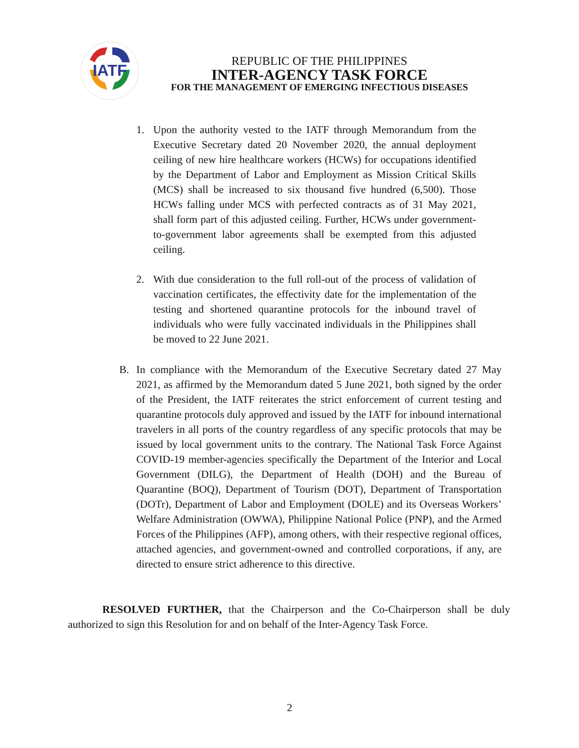IATF
REPUBLIC OF THE PHILIPPINES
INTER-AGENCY TASK FORCE
FOR THE MANAGEMENT OF EMERGING INFECTIOUS DISEASES
1. Upon the authority vested to the IATF through Memorandum from the Executive Secretary dated 20 November 2020, the annual deployment ceiling of new hire healthcare workers (HCWs) for occupations identified by the Department of Labor and Employment as Mission Critical Skills (MCS) shall be increased to six thousand five hundred (6,500). Those HCWs falling under MCS with perfected contracts as of 31 May 2021, shall form part of this adjusted ceiling. Further, HCWs under government-to-government labor agreements shall be exempted from this adjusted ceiling.
2. With due consideration to the full roll-out of the process of validation of vaccination certificates, the effectivity date for the implementation of the testing and shortened quarantine protocols for the inbound travel of individuals who were fully vaccinated individuals in the Philippines shall be moved to 22 June 2021.
B. In compliance with the Memorandum of the Executive Secretary dated 27 May 2021, as affirmed by the Memorandum dated 5 June 2021, both signed by the order of the President, the IATF reiterates the strict enforcement of current testing and quarantine protocols duly approved and issued by the IATF for inbound international travelers in all ports of the country regardless of any specific protocols that may be issued by local government units to the contrary. The National Task Force Against COVID-19 member-agencies specifically the Department of the Interior and Local Government (DILG), the Department of Health (DOH) and the Bureau of Quarantine (BOQ), Department of Tourism (DOT), Department of Transportation (DOTr), Department of Labor and Employment (DOLE) and its Overseas Workers’ Welfare Administration (OWWA), Philippine National Police (PNP), and the Armed Forces of the Philippines (AFP), among others, with their respective regional offices, attached agencies, and government-owned and controlled corporations, if any, are directed to ensure strict adherence to this directive.
RESOLVED FURTHER, that the Chairperson and the Co-Chairperson shall be duly authorized to sign this Resolution for and on behalf of the Inter-Agency Task Force.
2